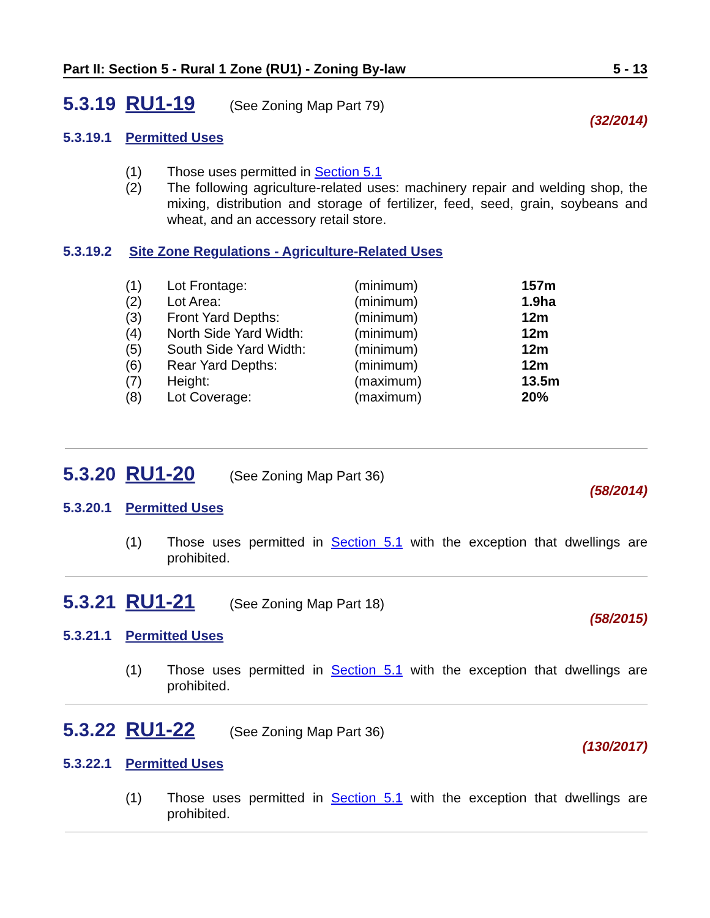Part II: Section 5 - Rural 1 Zone (RU1) - Zoning By-law 5 - 13
5.3.19 RU1-19 (See Zoning Map Part 79)
(32/2014)
5.3.19.1 Permitted Uses
(1) Those uses permitted in Section 5.1
(2) The following agriculture-related uses: machinery repair and welding shop, the mixing, distribution and storage of fertilizer, feed, seed, grain, soybeans and wheat, and an accessory retail store.
5.3.19.2 Site Zone Regulations - Agriculture-Related Uses
| (1) | Lot Frontage: | (minimum) | 157m |
| (2) | Lot Area: | (minimum) | 1.9ha |
| (3) | Front Yard Depths: | (minimum) | 12m |
| (4) | North Side Yard Width: | (minimum) | 12m |
| (5) | South Side Yard Width: | (minimum) | 12m |
| (6) | Rear Yard Depths: | (minimum) | 12m |
| (7) | Height: | (maximum) | 13.5m |
| (8) | Lot Coverage: | (maximum) | 20% |
5.3.20 RU1-20 (See Zoning Map Part 36)
(58/2014)
5.3.20.1 Permitted Uses
(1) Those uses permitted in Section 5.1 with the exception that dwellings are prohibited.
5.3.21 RU1-21 (See Zoning Map Part 18)
(58/2015)
5.3.21.1 Permitted Uses
(1) Those uses permitted in Section 5.1 with the exception that dwellings are prohibited.
5.3.22 RU1-22 (See Zoning Map Part 36)
(130/2017)
5.3.22.1 Permitted Uses
(1) Those uses permitted in Section 5.1 with the exception that dwellings are prohibited.